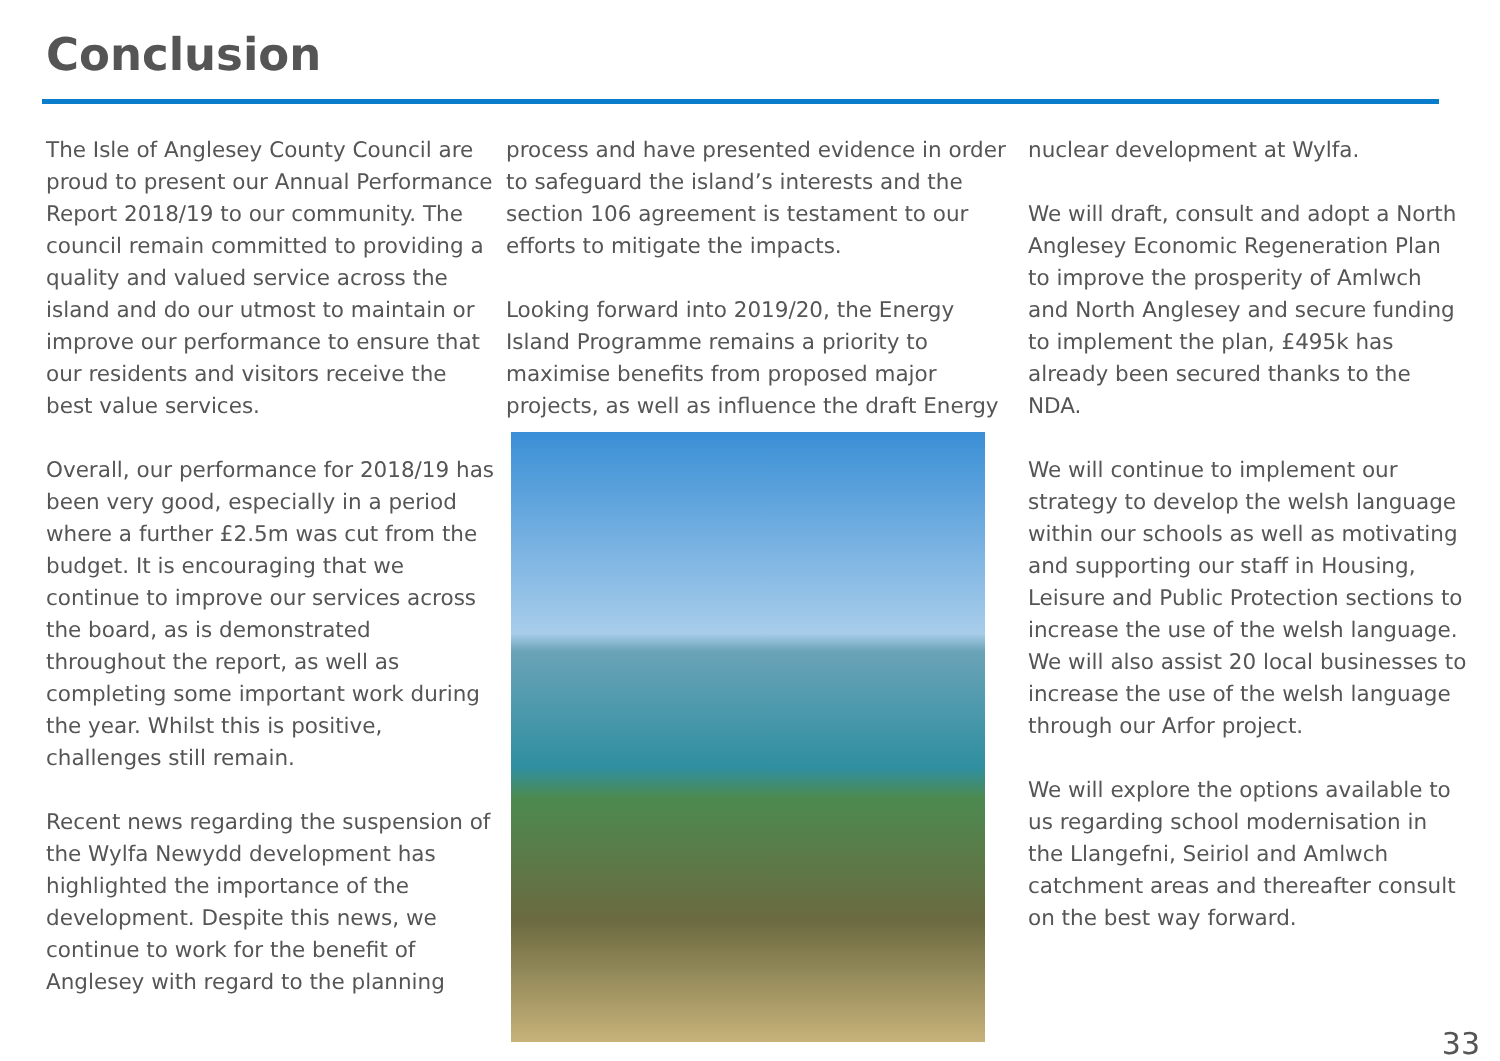Conclusion
The Isle of Anglesey County Council are proud to present our Annual Performance Report 2018/19 to our community. The council remain committed to providing a quality and valued service across the island and do our utmost to maintain or improve our performance to ensure that our residents and visitors receive the best value services.
Overall, our performance for 2018/19 has been very good, especially in a period where a further £2.5m was cut from the budget. It is encouraging that we continue to improve our services across the board, as is demonstrated throughout the report, as well as completing some important work during the year. Whilst this is positive, challenges still remain.
Recent news regarding the suspension of the Wylfa Newydd development has highlighted the importance of the development. Despite this news, we continue to work for the benefit of Anglesey with regard to the planning
process and have presented evidence in order to safeguard the island’s interests and the section 106 agreement is testament to our efforts to mitigate the impacts.
Looking forward into 2019/20, the Energy Island Programme remains a priority to maximise benefits from proposed major projects, as well as influence the draft Energy
nuclear development at Wylfa.
We will draft, consult and adopt a North Anglesey Economic Regeneration Plan to improve the prosperity of Amlwch and North Anglesey and secure funding to implement the plan, £495k has already been secured thanks to the NDA.
We will continue to implement our strategy to develop the welsh language within our schools as well as motivating and supporting our staff in Housing, Leisure and Public Protection sections to increase the use of the welsh language. We will also assist 20 local businesses to increase the use of the welsh language through our Arfor project.
We will explore the options available to us regarding school modernisation in the Llangefni, Seiriol and Amlwch catchment areas and thereafter consult on the best way forward.
33